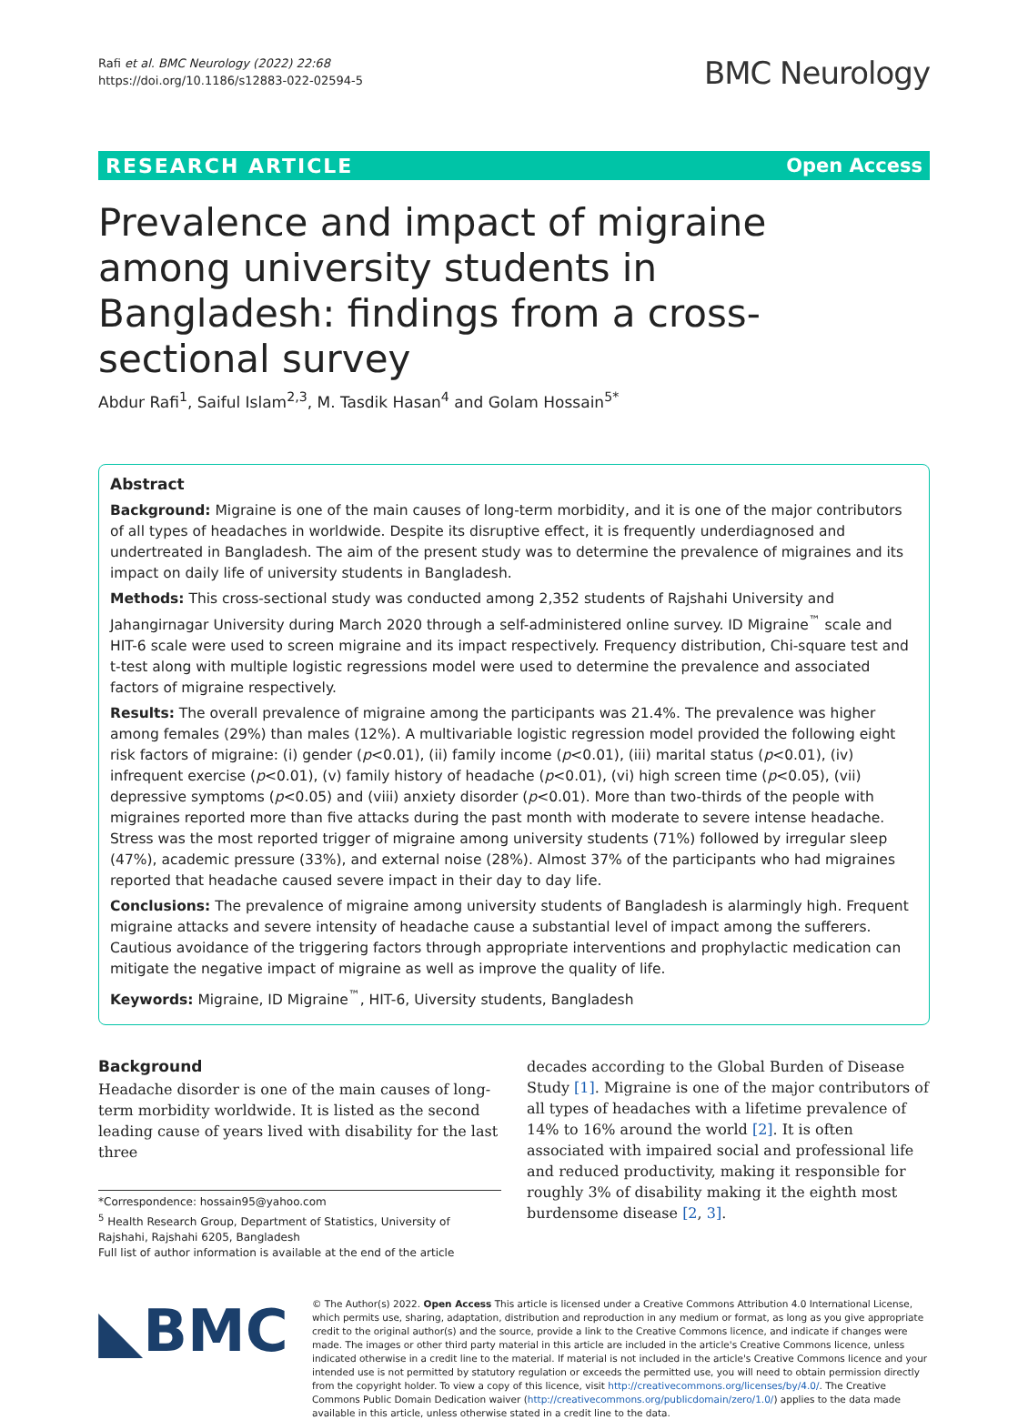Rafi et al. BMC Neurology (2022) 22:68
https://doi.org/10.1186/s12883-022-02594-5
BMC Neurology
RESEARCH ARTICLE Open Access
Prevalence and impact of migraine among university students in Bangladesh: findings from a cross-sectional survey
Abdur Rafi<sup>1</sup>, Saiful Islam<sup>2,3</sup>, M. Tasdik Hasan<sup>4</sup> and Golam Hossain<sup>5*</sup>
Abstract
Background: Migraine is one of the main causes of long-term morbidity, and it is one of the major contributors of all types of headaches in worldwide. Despite its disruptive effect, it is frequently underdiagnosed and undertreated in Bangladesh. The aim of the present study was to determine the prevalence of migraines and its impact on daily life of university students in Bangladesh.
Methods: This cross-sectional study was conducted among 2,352 students of Rajshahi University and Jahangirnagar University during March 2020 through a self-administered online survey. ID Migraine<sup>™</sup> scale and HIT-6 scale were used to screen migraine and its impact respectively. Frequency distribution, Chi-square test and t-test along with multiple logistic regressions model were used to determine the prevalence and associated factors of migraine respectively.
Results: The overall prevalence of migraine among the participants was 21.4%. The prevalence was higher among females (29%) than males (12%). A multivariable logistic regression model provided the following eight risk factors of migraine: (i) gender (p<0.01), (ii) family income (p<0.01), (iii) marital status (p<0.01), (iv) infrequent exercise (p<0.01), (v) family history of headache (p<0.01), (vi) high screen time (p<0.05), (vii) depressive symptoms (p<0.05) and (viii) anxiety disorder (p<0.01). More than two-thirds of the people with migraines reported more than five attacks during the past month with moderate to severe intense headache. Stress was the most reported trigger of migraine among university students (71%) followed by irregular sleep (47%), academic pressure (33%), and external noise (28%). Almost 37% of the participants who had migraines reported that headache caused severe impact in their day to day life.
Conclusions: The prevalence of migraine among university students of Bangladesh is alarmingly high. Frequent migraine attacks and severe intensity of headache cause a substantial level of impact among the sufferers. Cautious avoidance of the triggering factors through appropriate interventions and prophylactic medication can mitigate the negative impact of migraine as well as improve the quality of life.
Keywords: Migraine, ID Migraine<sup>™</sup>, HIT-6, Uiversity students, Bangladesh
Background
Headache disorder is one of the main causes of long-term morbidity worldwide. It is listed as the second leading cause of years lived with disability for the last three
*Correspondence: hossain95@yahoo.com
<sup>5</sup> Health Research Group, Department of Statistics, University of Rajshahi, Rajshahi 6205, Bangladesh
Full list of author information is available at the end of the article
decades according to the Global Burden of Disease Study [1]. Migraine is one of the major contributors of all types of headaches with a lifetime prevalence of 14% to 16% around the world [2]. It is often associated with impaired social and professional life and reduced productivity, making it responsible for roughly 3% of disability making it the eighth most burdensome disease [2, 3].
◣BMC
© The Author(s) 2022. Open Access This article is licensed under a Creative Commons Attribution 4.0 International License, which permits use, sharing, adaptation, distribution and reproduction in any medium or format, as long as you give appropriate credit to the original author(s) and the source, provide a link to the Creative Commons licence, and indicate if changes were made. The images or other third party material in this article are included in the article's Creative Commons licence, unless indicated otherwise in a credit line to the material. If material is not included in the article's Creative Commons licence and your intended use is not permitted by statutory regulation or exceeds the permitted use, you will need to obtain permission directly from the copyright holder. To view a copy of this licence, visit http://creativecommons.org/licenses/by/4.0/. The Creative Commons Public Domain Dedication waiver (http://creativecommons.org/publicdomain/zero/1.0/) applies to the data made available in this article, unless otherwise stated in a credit line to the data.